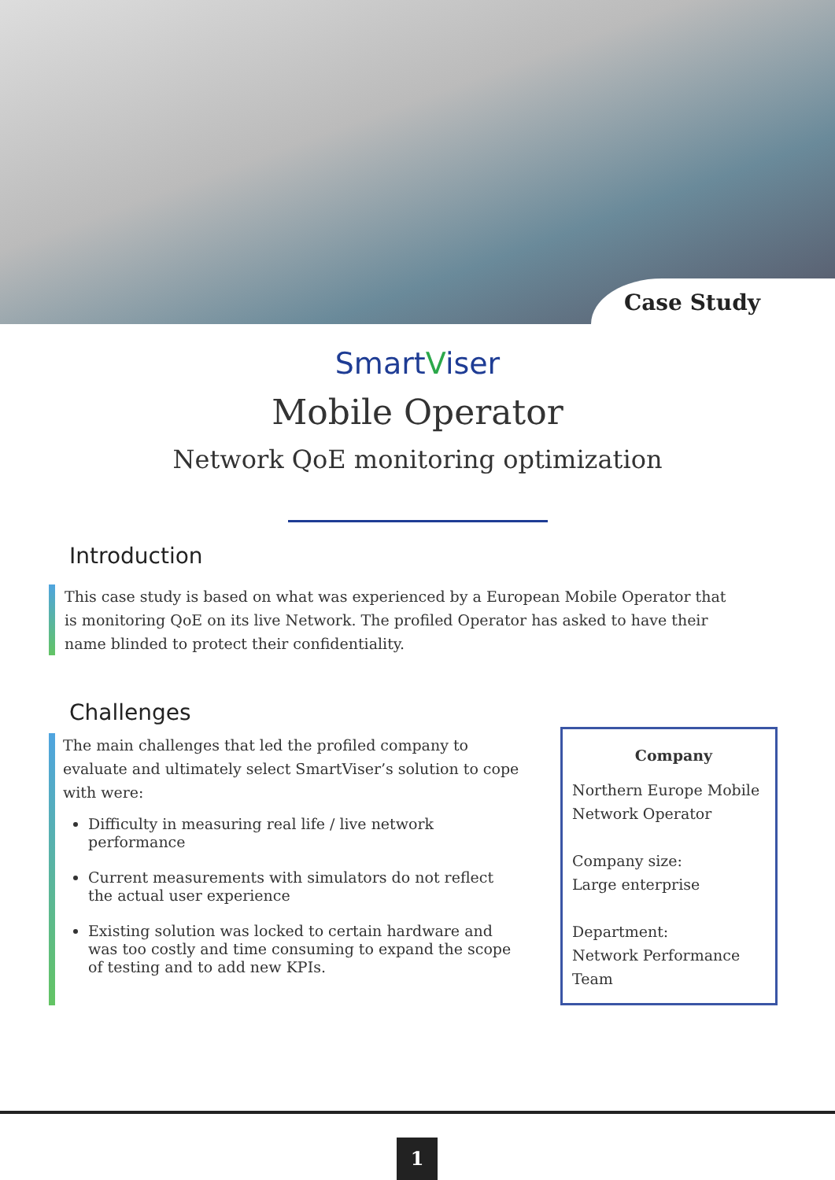Case Study
SmartViser
Mobile Operator
Network QoE monitoring optimization
Introduction
This case study is based on what was experienced by a European Mobile Operator that is monitoring QoE on its live Network. The profiled Operator has asked to have their name blinded to protect their confidentiality.
Challenges
The main challenges that led the profiled company to evaluate and ultimately select SmartViser’s solution to cope with were:
Difficulty in measuring real life / live network performance
Current measurements with simulators do not reflect the actual user experience
Existing solution was locked to certain hardware and was too costly and time consuming to expand the scope of testing and to add new KPIs.
Company
Northern Europe Mobile
Network Operator
Company size:
Large enterprise
Department:
Network Performance Team
1